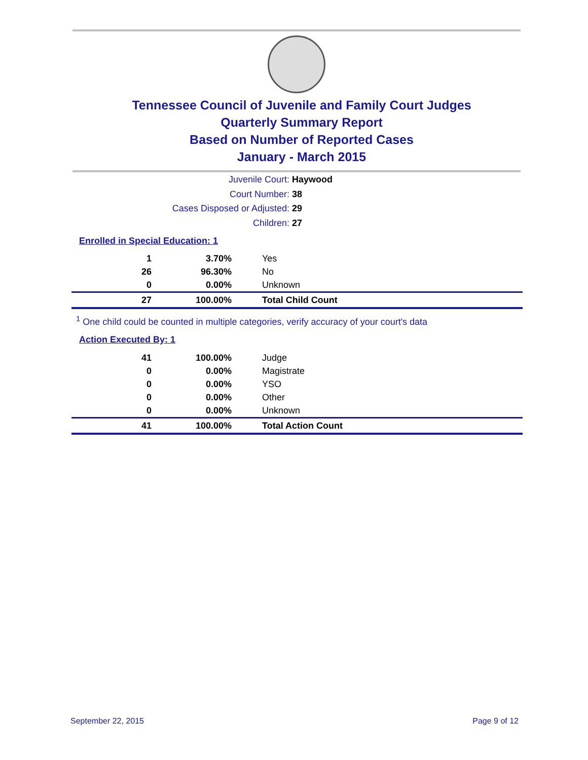Tennessee Council of Juvenile and Family Court Judges
Quarterly Summary Report
Based on Number of Reported Cases
January - March 2015
Juvenile Court: Haywood
Court Number: 38
Cases Disposed or Adjusted: 29
Children: 27
Enrolled in Special Education: 1
| 1 | 3.70% | Yes |
| 26 | 96.30% | No |
| 0 | 0.00% | Unknown |
| 27 | 100.00% | Total Child Count |
<sup>1</sup> One child could be counted in multiple categories, verify accuracy of your court's data
Action Executed By: 1
| 41 | 100.00% | Judge |
| 0 | 0.00% | Magistrate |
| 0 | 0.00% | YSO |
| 0 | 0.00% | Other |
| 0 | 0.00% | Unknown |
| 41 | 100.00% | Total Action Count |
September 22, 2015 Page 9 of 12